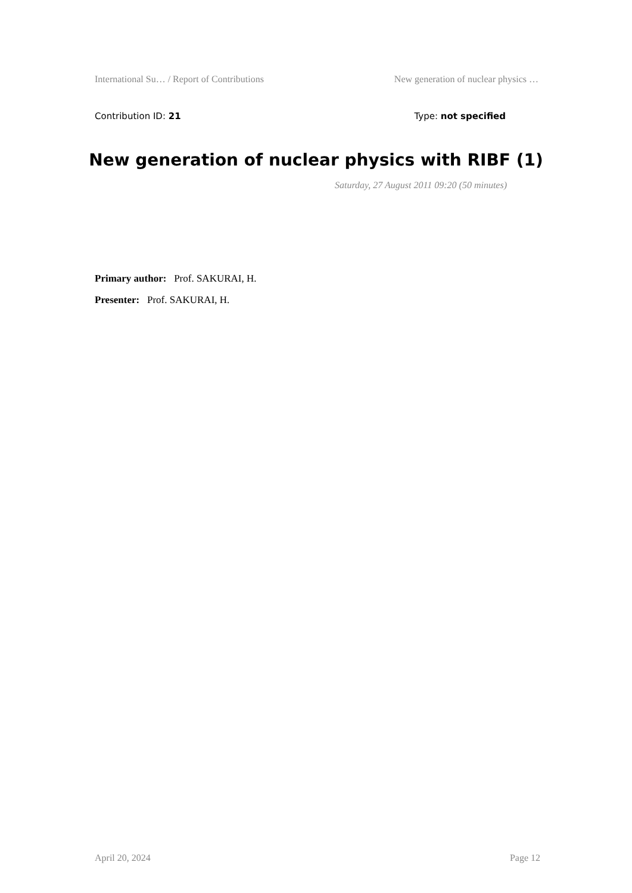International Su… / Report of Contributions New generation of nuclear physics …
Contribution ID: 21 Type: not specified
New generation of nuclear physics with RIBF (1)
Saturday, 27 August 2011 09:20 (50 minutes)
Primary author: Prof. SAKURAI, H.
Presenter: Prof. SAKURAI, H.
April 20, 2024 Page 12